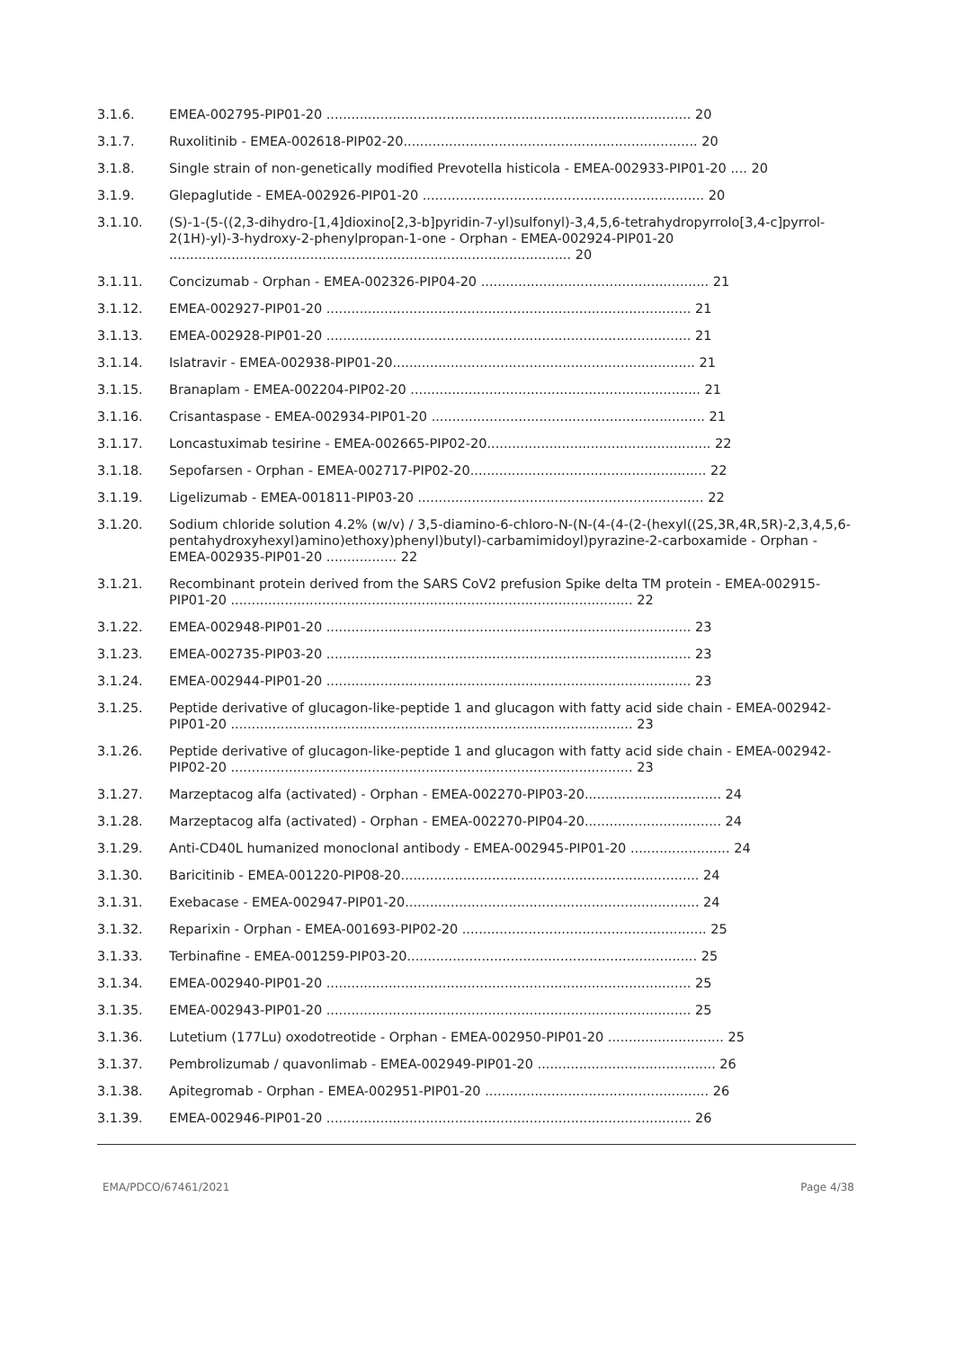3.1.6. EMEA-002795-PIP01-20 ........................................................................................ 20
3.1.7. Ruxolitinib - EMEA-002618-PIP02-20....................................................................... 20
3.1.8. Single strain of non-genetically modified Prevotella histicola - EMEA-002933-PIP01-20 .... 20
3.1.9. Glepaglutide - EMEA-002926-PIP01-20 .................................................................... 20
3.1.10. (S)-1-(5-((2,3-dihydro-[1,4]dioxino[2,3-b]pyridin-7-yl)sulfonyl)-3,4,5,6-tetrahydropyrrolo[3,4-c]pyrrol-2(1H)-yl)-3-hydroxy-2-phenylpropan-1-one - Orphan - EMEA-002924-PIP01-20 ................................................................................................. 20
3.1.11. Concizumab - Orphan - EMEA-002326-PIP04-20 ....................................................... 21
3.1.12. EMEA-002927-PIP01-20 ........................................................................................ 21
3.1.13. EMEA-002928-PIP01-20 ........................................................................................ 21
3.1.14. Islatravir - EMEA-002938-PIP01-20......................................................................... 21
3.1.15. Branaplam - EMEA-002204-PIP02-20 ...................................................................... 21
3.1.16. Crisantaspase - EMEA-002934-PIP01-20 .................................................................. 21
3.1.17. Loncastuximab tesirine - EMEA-002665-PIP02-20...................................................... 22
3.1.18. Sepofarsen - Orphan - EMEA-002717-PIP02-20......................................................... 22
3.1.19. Ligelizumab - EMEA-001811-PIP03-20 ..................................................................... 22
3.1.20. Sodium chloride solution 4.2% (w/v) / 3,5-diamino-6-chloro-N-(N-(4-(4-(2-(hexyl((2S,3R,4R,5R)-2,3,4,5,6-pentahydroxyhexyl)amino)ethoxy)phenyl)butyl)-carbamimidoyl)pyrazine-2-carboxamide - Orphan - EMEA-002935-PIP01-20 ................. 22
3.1.21. Recombinant protein derived from the SARS CoV2 prefusion Spike delta TM protein - EMEA-002915-PIP01-20 ................................................................................................. 22
3.1.22. EMEA-002948-PIP01-20 ........................................................................................ 23
3.1.23. EMEA-002735-PIP03-20 ........................................................................................ 23
3.1.24. EMEA-002944-PIP01-20 ........................................................................................ 23
3.1.25. Peptide derivative of glucagon-like-peptide 1 and glucagon with fatty acid side chain - EMEA-002942-PIP01-20 ................................................................................................. 23
3.1.26. Peptide derivative of glucagon-like-peptide 1 and glucagon with fatty acid side chain - EMEA-002942-PIP02-20 ................................................................................................. 23
3.1.27. Marzeptacog alfa (activated) - Orphan - EMEA-002270-PIP03-20................................. 24
3.1.28. Marzeptacog alfa (activated) - Orphan - EMEA-002270-PIP04-20................................. 24
3.1.29. Anti-CD40L humanized monoclonal antibody - EMEA-002945-PIP01-20 ........................ 24
3.1.30. Baricitinib - EMEA-001220-PIP08-20........................................................................ 24
3.1.31. Exebacase - EMEA-002947-PIP01-20....................................................................... 24
3.1.32. Reparixin - Orphan - EMEA-001693-PIP02-20 ........................................................... 25
3.1.33. Terbinafine - EMEA-001259-PIP03-20...................................................................... 25
3.1.34. EMEA-002940-PIP01-20 ........................................................................................ 25
3.1.35. EMEA-002943-PIP01-20 ........................................................................................ 25
3.1.36. Lutetium (177Lu) oxodotreotide - Orphan - EMEA-002950-PIP01-20 ............................ 25
3.1.37. Pembrolizumab / quavonlimab - EMEA-002949-PIP01-20 ........................................... 26
3.1.38. Apitegromab - Orphan - EMEA-002951-PIP01-20 ...................................................... 26
3.1.39. EMEA-002946-PIP01-20 ........................................................................................ 26
EMA/PDCO/67461/2021 Page 4/38